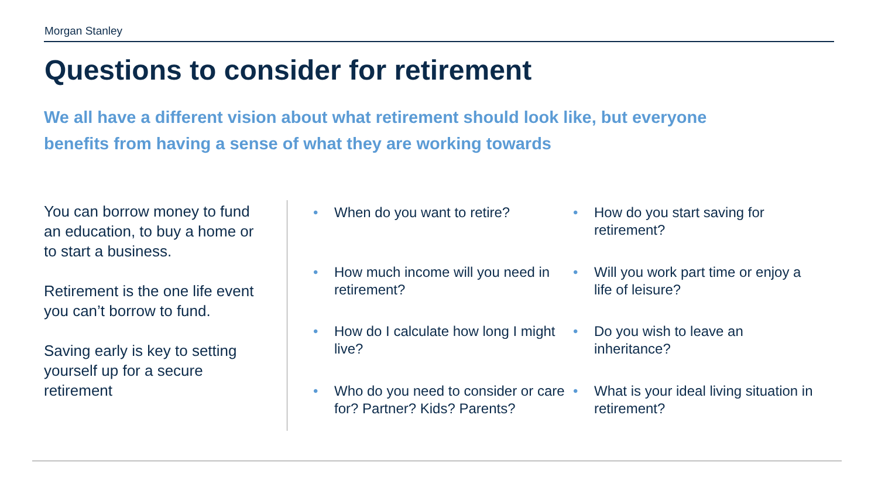Morgan Stanley
Questions to consider for retirement
We all have a different vision about what retirement should look like, but everyone benefits from having a sense of what they are working towards
You can borrow money to fund an education, to buy a home or to start a business.
Retirement is the one life event you can’t borrow to fund.
Saving early is key to setting yourself up for a secure retirement
• When do you want to retire?
• How do you start saving for retirement?
• How much income will you need in retirement?
• Will you work part time or enjoy a life of leisure?
• How do I calculate how long I might live?
• Do you wish to leave an inheritance?
• Who do you need to consider or care for? Partner? Kids? Parents?
• What is your ideal living situation in retirement?